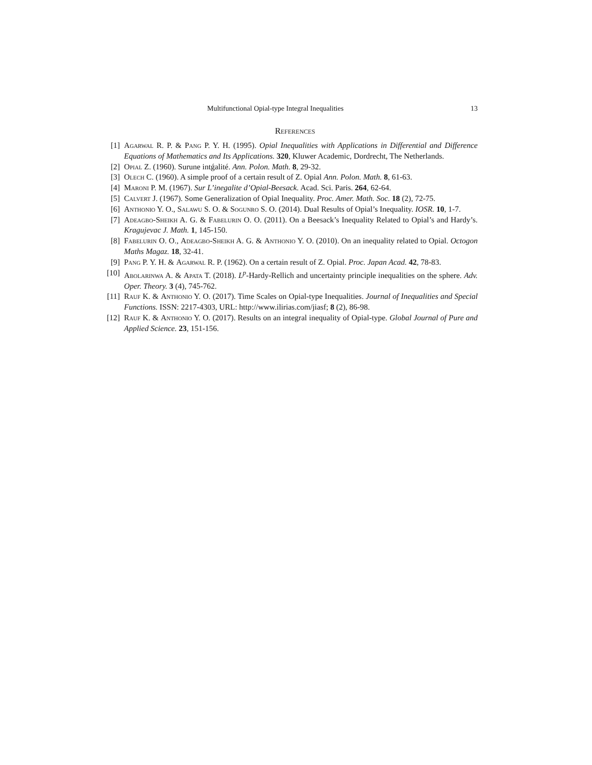Multifunctional Opial-type Integral Inequalities 13
References
[1] Agarwal R. P. & Pang P. Y. H. (1995). Opial Inequalities with Applications in Differential and Difference Equations of Mathematics and Its Applications. 320, Kluwer Academic, Dordrecht, The Netherlands.
[2] Opial Z. (1960). Surune intǵalité. Ann. Polon. Math. 8, 29-32.
[3] Olech C. (1960). A simple proof of a certain result of Z. Opial Ann. Polon. Math. 8, 61-63.
[4] Maroni P. M. (1967). Sur L’inegalite d’Opial-Beesack. Acad. Sci. Paris. 264, 62-64.
[5] Calvert J. (1967). Some Generalization of Opial Inequality. Proc. Amer. Math. Soc. 18 (2), 72-75.
[6] Anthonio Y. O., Salawu S. O. & Sogunro S. O. (2014). Dual Results of Opial’s Inequality. IOSR. 10, 1-7.
[7] Adeagbo-Sheikh A. G. & Fabelurin O. O. (2011). On a Beesack’s Inequality Related to Opial’s and Hardy’s. Kragujevac J. Math. 1, 145-150.
[8] Fabelurin O. O., Adeagbo-Sheikh A. G. & Anthonio Y. O. (2010). On an inequality related to Opial. Octogon Maths Magaz. 18, 32-41.
[9] Pang P. Y. H. & Agarwal R. P. (1962). On a certain result of Z. Opial. Proc. Japan Acad. 42, 78-83.
[10] Abolarinwa A. & Apata T. (2018). L<sup>p</sup>-Hardy-Rellich and uncertainty principle inequalities on the sphere. Adv. Oper. Theory. 3 (4), 745-762.
[11] Rauf K. & Anthonio Y. O. (2017). Time Scales on Opial-type Inequalities. Journal of Inequalities and Special Functions. ISSN: 2217-4303, URL: http://www.ilirias.com/jiasf; 8 (2), 86-98.
[12] Rauf K. & Anthonio Y. O. (2017). Results on an integral inequality of Opial-type. Global Journal of Pure and Applied Science. 23, 151-156.